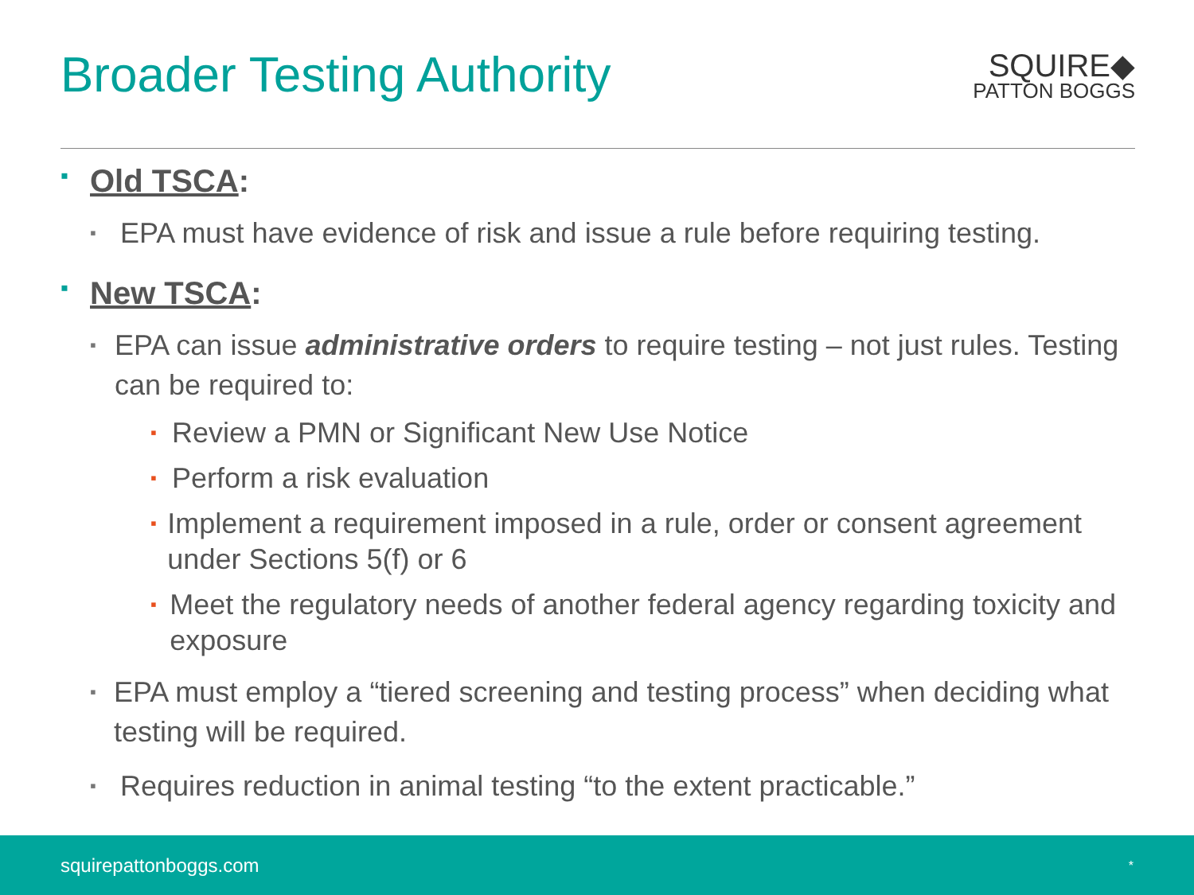Broader Testing Authority
SQUIRE◆
PATTON BOGGS
▪ Old TSCA:
▪ EPA must have evidence of risk and issue a rule before requiring testing.
▪ New TSCA:
▪ EPA can issue administrative orders to require testing – not just rules. Testing can be required to:
▪ Review a PMN or Significant New Use Notice
▪ Perform a risk evaluation
▪ Implement a requirement imposed in a rule, order or consent agreement under Sections 5(f) or 6
▪ Meet the regulatory needs of another federal agency regarding toxicity and exposure
▪ EPA must employ a “tiered screening and testing process” when deciding what testing will be required.
▪ Requires reduction in animal testing “to the extent practicable.”
squirepattonboggs.com *